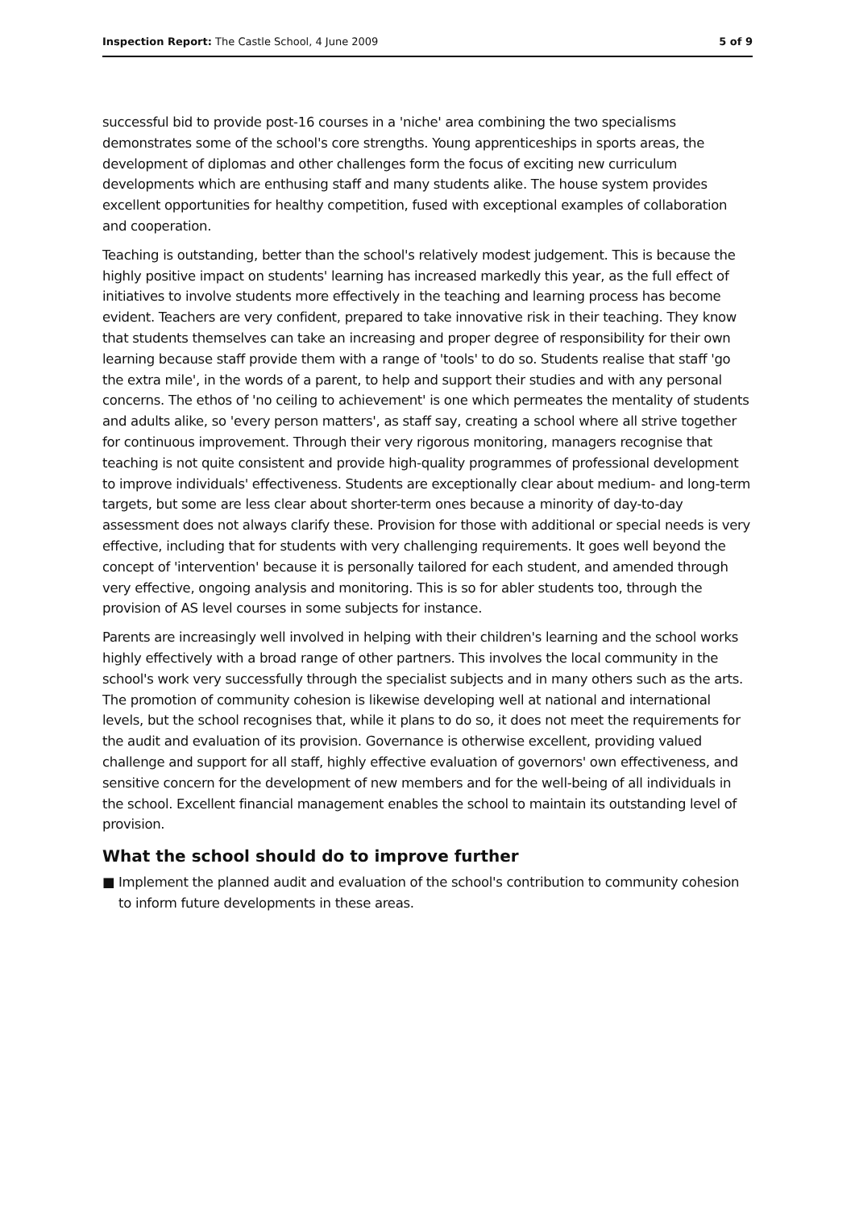Inspection Report: The Castle School, 4 June 2009
5 of 9
successful bid to provide post-16 courses in a 'niche' area combining the two specialisms demonstrates some of the school's core strengths. Young apprenticeships in sports areas, the development of diplomas and other challenges form the focus of exciting new curriculum developments which are enthusing staff and many students alike. The house system provides excellent opportunities for healthy competition, fused with exceptional examples of collaboration and cooperation.
Teaching is outstanding, better than the school's relatively modest judgement. This is because the highly positive impact on students' learning has increased markedly this year, as the full effect of initiatives to involve students more effectively in the teaching and learning process has become evident. Teachers are very confident, prepared to take innovative risk in their teaching. They know that students themselves can take an increasing and proper degree of responsibility for their own learning because staff provide them with a range of 'tools' to do so. Students realise that staff 'go the extra mile', in the words of a parent, to help and support their studies and with any personal concerns. The ethos of 'no ceiling to achievement' is one which permeates the mentality of students and adults alike, so 'every person matters', as staff say, creating a school where all strive together for continuous improvement. Through their very rigorous monitoring, managers recognise that teaching is not quite consistent and provide high-quality programmes of professional development to improve individuals' effectiveness. Students are exceptionally clear about medium- and long-term targets, but some are less clear about shorter-term ones because a minority of day-to-day assessment does not always clarify these. Provision for those with additional or special needs is very effective, including that for students with very challenging requirements. It goes well beyond the concept of 'intervention' because it is personally tailored for each student, and amended through very effective, ongoing analysis and monitoring. This is so for abler students too, through the provision of AS level courses in some subjects for instance.
Parents are increasingly well involved in helping with their children's learning and the school works highly effectively with a broad range of other partners. This involves the local community in the school's work very successfully through the specialist subjects and in many others such as the arts. The promotion of community cohesion is likewise developing well at national and international levels, but the school recognises that, while it plans to do so, it does not meet the requirements for the audit and evaluation of its provision. Governance is otherwise excellent, providing valued challenge and support for all staff, highly effective evaluation of governors' own effectiveness, and sensitive concern for the development of new members and for the well-being of all individuals in the school. Excellent financial management enables the school to maintain its outstanding level of provision.
What the school should do to improve further
■ Implement the planned audit and evaluation of the school's contribution to community cohesion to inform future developments in these areas.